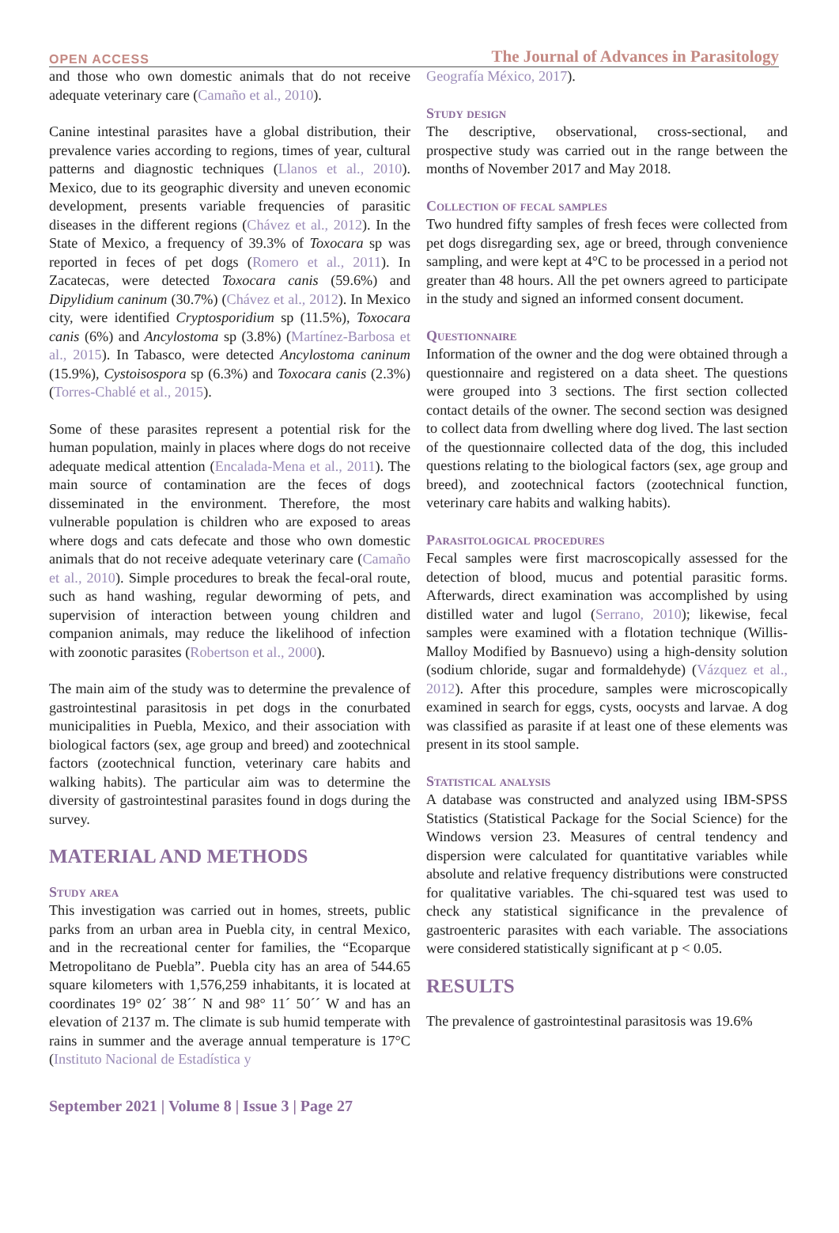OPEN ACCESS The Journal of Advances in Parasitology
and those who own domestic animals that do not receive adequate veterinary care (Camaño et al., 2010).
Canine intestinal parasites have a global distribution, their prevalence varies according to regions, times of year, cultural patterns and diagnostic techniques (Llanos et al., 2010). Mexico, due to its geographic diversity and uneven economic development, presents variable frequencies of parasitic diseases in the different regions (Chávez et al., 2012). In the State of Mexico, a frequency of 39.3% of Toxocara sp was reported in feces of pet dogs (Romero et al., 2011). In Zacatecas, were detected Toxocara canis (59.6%) and Dipylidium caninum (30.7%) (Chávez et al., 2012). In Mexico city, were identified Cryptosporidium sp (11.5%), Toxocara canis (6%) and Ancylostoma sp (3.8%) (Martínez-Barbosa et al., 2015). In Tabasco, were detected Ancylostoma caninum (15.9%), Cystoisospora sp (6.3%) and Toxocara canis (2.3%) (Torres-Chablé et al., 2015).
Some of these parasites represent a potential risk for the human population, mainly in places where dogs do not receive adequate medical attention (Encalada-Mena et al., 2011). The main source of contamination are the feces of dogs disseminated in the environment. Therefore, the most vulnerable population is children who are exposed to areas where dogs and cats defecate and those who own domestic animals that do not receive adequate veterinary care (Camaño et al., 2010). Simple procedures to break the fecal-oral route, such as hand washing, regular deworming of pets, and supervision of interaction between young children and companion animals, may reduce the likelihood of infection with zoonotic parasites (Robertson et al., 2000).
The main aim of the study was to determine the prevalence of gastrointestinal parasitosis in pet dogs in the conurbated municipalities in Puebla, Mexico, and their association with biological factors (sex, age group and breed) and zootechnical factors (zootechnical function, veterinary care habits and walking habits). The particular aim was to determine the diversity of gastrointestinal parasites found in dogs during the survey.
MATERIAL AND METHODS
Study area
This investigation was carried out in homes, streets, public parks from an urban area in Puebla city, in central Mexico, and in the recreational center for families, the “Ecoparque Metropolitano de Puebla”. Puebla city has an area of 544.65 square kilometers with 1,576,259 inhabitants, it is located at coordinates 19° 02´ 38´´ N and 98° 11´ 50´´ W and has an elevation of 2137 m. The climate is sub humid temperate with rains in summer and the average annual temperature is 17°C (Instituto Nacional de Estadística y
Geografía México, 2017).
Study design
The descriptive, observational, cross-sectional, and prospective study was carried out in the range between the months of November 2017 and May 2018.
Collection of fecal samples
Two hundred fifty samples of fresh feces were collected from pet dogs disregarding sex, age or breed, through convenience sampling, and were kept at 4°C to be processed in a period not greater than 48 hours. All the pet owners agreed to participate in the study and signed an informed consent document.
Questionnaire
Information of the owner and the dog were obtained through a questionnaire and registered on a data sheet. The questions were grouped into 3 sections. The first section collected contact details of the owner. The second section was designed to collect data from dwelling where dog lived. The last section of the questionnaire collected data of the dog, this included questions relating to the biological factors (sex, age group and breed), and zootechnical factors (zootechnical function, veterinary care habits and walking habits).
Parasitological procedures
Fecal samples were first macroscopically assessed for the detection of blood, mucus and potential parasitic forms. Afterwards, direct examination was accomplished by using distilled water and lugol (Serrano, 2010); likewise, fecal samples were examined with a flotation technique (Willis-Malloy Modified by Basnuevo) using a high-density solution (sodium chloride, sugar and formaldehyde) (Vázquez et al., 2012). After this procedure, samples were microscopically examined in search for eggs, cysts, oocysts and larvae. A dog was classified as parasite if at least one of these elements was present in its stool sample.
Statistical analysis
A database was constructed and analyzed using IBM-SPSS Statistics (Statistical Package for the Social Science) for the Windows version 23. Measures of central tendency and dispersion were calculated for quantitative variables while absolute and relative frequency distributions were constructed for qualitative variables. The chi-squared test was used to check any statistical significance in the prevalence of gastroenteric parasites with each variable. The associations were considered statistically significant at p < 0.05.
RESULTS
The prevalence of gastrointestinal parasitosis was 19.6%
September 2021 | Volume 8 | Issue 3 | Page 27